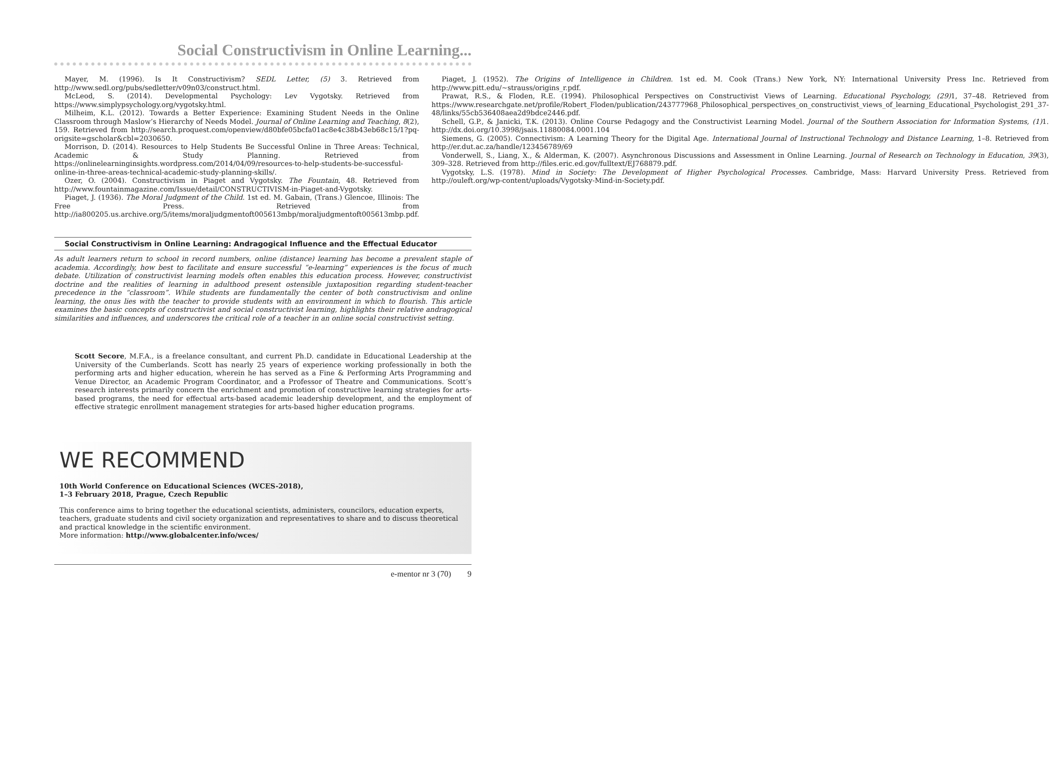Social Constructivism in Online Learning...
Mayer, M. (1996). Is It Constructivism? SEDL Letter, (5) 3. Retrieved from http://www.sedl.org/pubs/sedletter/v09n03/construct.html.
McLeod, S. (2014). Developmental Psychology: Lev Vygotsky. Retrieved from https://www.simplypsychology.org/vygotsky.html.
Milheim, K.L. (2012). Towards a Better Experience: Examining Student Needs in the Online Classroom through Maslow’s Hierarchy of Needs Model. Journal of Online Learning and Teaching, 8(2), 159. Retrieved from http://search.proquest.com/openview/d80bfe05bcfa01ac8e4c38b43eb68c15/1?pq-origsite=gscholar&cbl=2030650.
Morrison, D. (2014). Resources to Help Students Be Successful Online in Three Areas: Technical, Academic & Study Planning. Retrieved from https://onlinelearninginsights.wordpress.com/2014/04/09/resources-to-help-students-be-successful-online-in-three-areas-technical-academic-study-planning-skills/.
Ozer, O. (2004). Constructivism in Piaget and Vygotsky. The Fountain, 48. Retrieved from http://www.fountainmagazine.com/Issue/detail/CONSTRUCTIVISM-in-Piaget-and-Vygotsky.
Piaget, J. (1936). The Moral Judgment of the Child. 1st ed. M. Gabain, (Trans.) Glencoe, Illinois: The Free Press. Retrieved from http://ia800205.us.archive.org/5/items/moraljudgmentoft005613mbp/moraljudgmentoft005613mbp.pdf.
Piaget, J. (1952). The Origins of Intelligence in Children. 1st ed. M. Cook (Trans.) New York, NY: International University Press Inc. Retrieved from http://www.pitt.edu/~strauss/origins_r.pdf.
Prawat, R.S., & Floden, R.E. (1994). Philosophical Perspectives on Constructivist Views of Learning. Educational Psychology, (29) 1, 37–48. Retrieved from https://www.researchgate.net/profile/Robert_Floden/publication/243777968_Philosophical_perspectives_on_constructivist_views_of_learning_Educational_Psychologist_291_37-48/links/55cb536408aea2d9bdce2446.pdf.
Schell, G.P., & Janicki, T.K. (2013). Online Course Pedagogy and the Constructivist Learning Model. Journal of the Southern Association for Information Systems, (1) 1. http://dx.doi.org/10.3998/jsais.11880084.0001.104
Siemens, G. (2005). Connectivism: A Learning Theory for the Digital Age. International Journal of Instructional Technology and Distance Learning, 1–8. Retrieved from http://er.dut.ac.za/handle/123456789/69
Vonderwell, S., Liang, X., & Alderman, K. (2007). Asynchronous Discussions and Assessment in Online Learning. Journal of Research on Technology in Education, 39(3), 309–328. Retrieved from http://files.eric.ed.gov/fulltext/EJ768879.pdf.
Vygotsky, L.S. (1978). Mind in Society: The Development of Higher Psychological Processes. Cambridge, Mass: Harvard University Press. Retrieved from http://ouleft.org/wp-content/uploads/Vygotsky-Mind-in-Society.pdf.
Social Constructivism in Online Learning: Andragogical Influence and the Effectual Educator
As adult learners return to school in record numbers, online (distance) learning has become a prevalent staple of academia. Accordingly, how best to facilitate and ensure successful “e-learning” experiences is the focus of much debate. Utilization of constructivist learning models often enables this education process. However, constructivist doctrine and the realities of learning in adulthood present ostensible juxtaposition regarding student-teacher precedence in the “classroom”. While students are fundamentally the center of both constructivism and online learning, the onus lies with the teacher to provide students with an environment in which to flourish. This article examines the basic concepts of constructivist and social constructivist learning, highlights their relative andragogical similarities and influences, and underscores the critical role of a teacher in an online social constructivist setting.
Scott Secore, M.F.A., is a freelance consultant, and current Ph.D. candidate in Educational Leadership at the University of the Cumberlands. Scott has nearly 25 years of experience working professionally in both the performing arts and higher education, wherein he has served as a Fine & Performing Arts Programming and Venue Director, an Academic Program Coordinator, and a Professor of Theatre and Communications. Scott’s research interests primarily concern the enrichment and promotion of constructive learning strategies for arts-based programs, the need for effectual arts-based academic leadership development, and the employment of effective strategic enrollment management strategies for arts-based higher education programs.
WE RECOMMEND
10th World Conference on Educational Sciences (WCES-2018),
1–3 February 2018, Prague, Czech Republic
This conference aims to bring together the educational scientists, administers, councilors, education experts, teachers, graduate students and civil society organization and representatives to share and to discuss theoretical and practical knowledge in the scientific environment.
More information: http://www.globalcenter.info/wces/
e-mentor nr 3 (70) 9